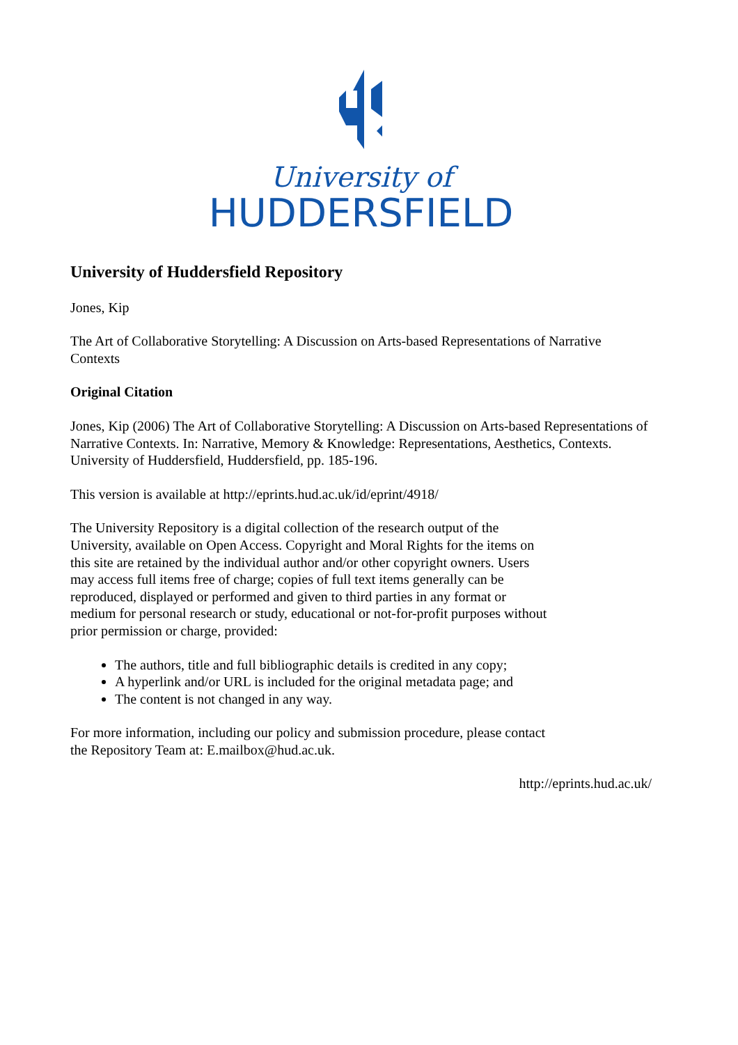University of
HUDDERSFIELD
University of Huddersfield Repository
Jones, Kip
The Art of Collaborative Storytelling: A Discussion on Arts-based Representations of Narrative Contexts
Original Citation
Jones, Kip (2006) The Art of Collaborative Storytelling: A Discussion on Arts-based Representations of Narrative Contexts. In: Narrative, Memory & Knowledge: Representations, Aesthetics, Contexts. University of Huddersfield, Huddersfield, pp. 185-196.
This version is available at http://eprints.hud.ac.uk/id/eprint/4918/
The University Repository is a digital collection of the research output of the University, available on Open Access. Copyright and Moral Rights for the items on this site are retained by the individual author and/or other copyright owners. Users may access full items free of charge; copies of full text items generally can be reproduced, displayed or performed and given to third parties in any format or medium for personal research or study, educational or not-for-profit purposes without prior permission or charge, provided:
The authors, title and full bibliographic details is credited in any copy;
A hyperlink and/or URL is included for the original metadata page; and
The content is not changed in any way.
For more information, including our policy and submission procedure, please contact the Repository Team at: E.mailbox@hud.ac.uk.
http://eprints.hud.ac.uk/